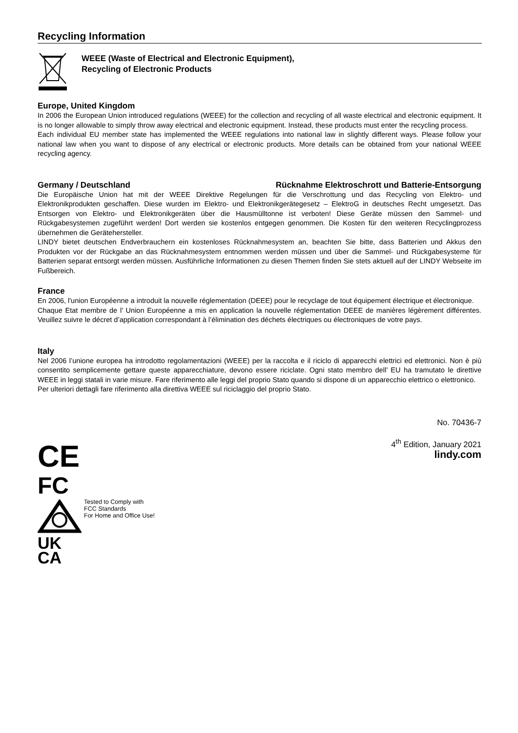Recycling Information
WEEE (Waste of Electrical and Electronic Equipment),
Recycling of Electronic Products
Europe, United Kingdom
In 2006 the European Union introduced regulations (WEEE) for the collection and recycling of all waste electrical and electronic equipment. It is no longer allowable to simply throw away electrical and electronic equipment. Instead, these products must enter the recycling process.
Each individual EU member state has implemented the WEEE regulations into national law in slightly different ways. Please follow your national law when you want to dispose of any electrical or electronic products. More details can be obtained from your national WEEE recycling agency.
Germany / Deutschland Rücknahme Elektroschrott und Batterie-Entsorgung
Die Europäische Union hat mit der WEEE Direktive Regelungen für die Verschrottung und das Recycling von Elektro- und Elektronikprodukten geschaffen. Diese wurden im Elektro- und Elektronikgerätegesetz – ElektroG in deutsches Recht umgesetzt. Das Entsorgen von Elektro- und Elektronikgeräten über die Hausmülltonne ist verboten! Diese Geräte müssen den Sammel- und Rückgabesystemen zugeführt werden! Dort werden sie kostenlos entgegen genommen. Die Kosten für den weiteren Recyclingprozess übernehmen die Gerätehersteller.
LINDY bietet deutschen Endverbrauchern ein kostenloses Rücknahmesystem an, beachten Sie bitte, dass Batterien und Akkus den Produkten vor der Rückgabe an das Rücknahmesystem entnommen werden müssen und über die Sammel- und Rückgabesysteme für Batterien separat entsorgt werden müssen. Ausführliche Informationen zu diesen Themen finden Sie stets aktuell auf der LINDY Webseite im Fußbereich.
France
En 2006, l'union Européenne a introduit la nouvelle réglementation (DEEE) pour le recyclage de tout équipement électrique et électronique.
Chaque Etat membre de l’ Union Européenne a mis en application la nouvelle réglementation DEEE de manières légèrement différentes. Veuillez suivre le décret d’application correspondant à l’élimination des déchets électriques ou électroniques de votre pays.
Italy
Nel 2006 l’unione europea ha introdotto regolamentazioni (WEEE) per la raccolta e il riciclo di apparecchi elettrici ed elettronici. Non è più consentito semplicemente gettare queste apparecchiature, devono essere riciclate. Ogni stato membro dell’ EU ha tramutato le direttive WEEE in leggi statali in varie misure. Fare riferimento alle leggi del proprio Stato quando si dispone di un apparecchio elettrico o elettronico.
Per ulteriori dettagli fare riferimento alla direttiva WEEE sul riciclaggio del proprio Stato.
No. 70436-7
4<sup>th</sup> Edition, January 2021
lindy.com
CE
FC
UK
CA
Tested to Comply with
FCC Standards
For Home and Office Use!